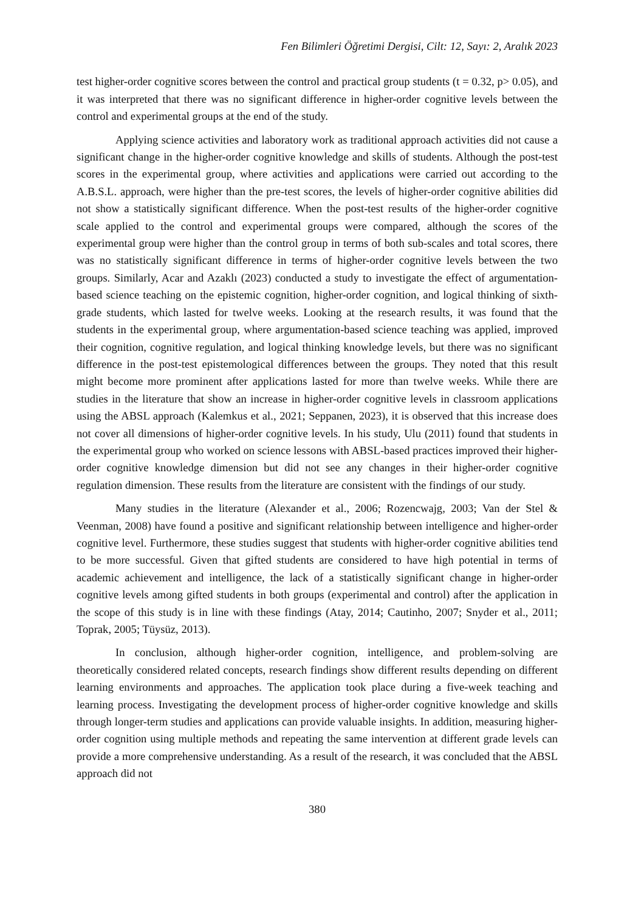Fen Bilimleri Öğretimi Dergisi, Cilt: 12, Sayı: 2, Aralık 2023
test higher-order cognitive scores between the control and practical group students (t = 0.32, p> 0.05), and it was interpreted that there was no significant difference in higher-order cognitive levels between the control and experimental groups at the end of the study.
Applying science activities and laboratory work as traditional approach activities did not cause a significant change in the higher-order cognitive knowledge and skills of students. Although the post-test scores in the experimental group, where activities and applications were carried out according to the A.B.S.L. approach, were higher than the pre-test scores, the levels of higher-order cognitive abilities did not show a statistically significant difference. When the post-test results of the higher-order cognitive scale applied to the control and experimental groups were compared, although the scores of the experimental group were higher than the control group in terms of both sub-scales and total scores, there was no statistically significant difference in terms of higher-order cognitive levels between the two groups. Similarly, Acar and Azaklı (2023) conducted a study to investigate the effect of argumentation-based science teaching on the epistemic cognition, higher-order cognition, and logical thinking of sixth-grade students, which lasted for twelve weeks. Looking at the research results, it was found that the students in the experimental group, where argumentation-based science teaching was applied, improved their cognition, cognitive regulation, and logical thinking knowledge levels, but there was no significant difference in the post-test epistemological differences between the groups. They noted that this result might become more prominent after applications lasted for more than twelve weeks. While there are studies in the literature that show an increase in higher-order cognitive levels in classroom applications using the ABSL approach (Kalemkus et al., 2021; Seppanen, 2023), it is observed that this increase does not cover all dimensions of higher-order cognitive levels. In his study, Ulu (2011) found that students in the experimental group who worked on science lessons with ABSL-based practices improved their higher-order cognitive knowledge dimension but did not see any changes in their higher-order cognitive regulation dimension. These results from the literature are consistent with the findings of our study.
Many studies in the literature (Alexander et al., 2006; Rozencwajg, 2003; Van der Stel & Veenman, 2008) have found a positive and significant relationship between intelligence and higher-order cognitive level. Furthermore, these studies suggest that students with higher-order cognitive abilities tend to be more successful. Given that gifted students are considered to have high potential in terms of academic achievement and intelligence, the lack of a statistically significant change in higher-order cognitive levels among gifted students in both groups (experimental and control) after the application in the scope of this study is in line with these findings (Atay, 2014; Cautinho, 2007; Snyder et al., 2011; Toprak, 2005; Tüysüz, 2013).
In conclusion, although higher-order cognition, intelligence, and problem-solving are theoretically considered related concepts, research findings show different results depending on different learning environments and approaches. The application took place during a five-week teaching and learning process. Investigating the development process of higher-order cognitive knowledge and skills through longer-term studies and applications can provide valuable insights. In addition, measuring higher-order cognition using multiple methods and repeating the same intervention at different grade levels can provide a more comprehensive understanding. As a result of the research, it was concluded that the ABSL approach did not
380